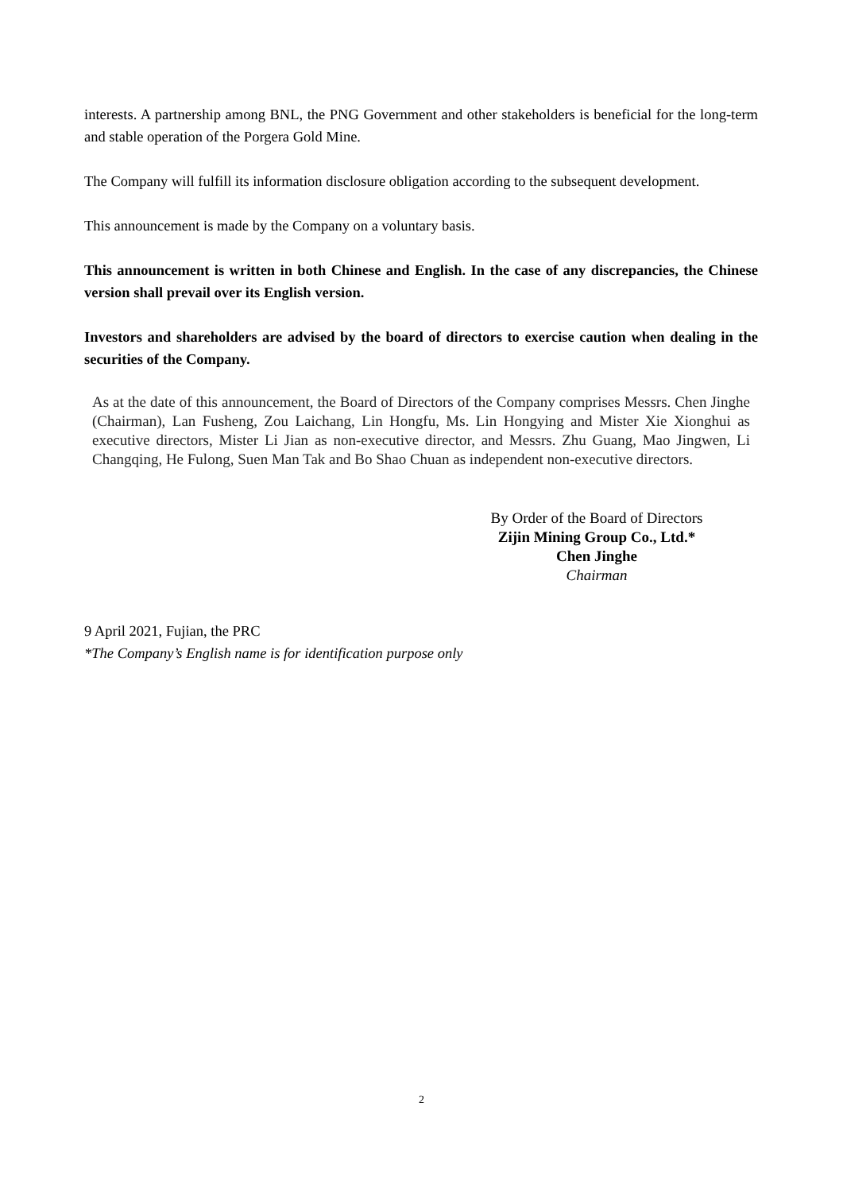interests. A partnership among BNL, the PNG Government and other stakeholders is beneficial for the long-term and stable operation of the Porgera Gold Mine.
The Company will fulfill its information disclosure obligation according to the subsequent development.
This announcement is made by the Company on a voluntary basis.
This announcement is written in both Chinese and English. In the case of any discrepancies, the Chinese version shall prevail over its English version.
Investors and shareholders are advised by the board of directors to exercise caution when dealing in the securities of the Company.
As at the date of this announcement, the Board of Directors of the Company comprises Messrs. Chen Jinghe (Chairman), Lan Fusheng, Zou Laichang, Lin Hongfu, Ms. Lin Hongying and Mister Xie Xionghui as executive directors, Mister Li Jian as non-executive director, and Messrs. Zhu Guang, Mao Jingwen, Li Changqing, He Fulong, Suen Man Tak and Bo Shao Chuan as independent non-executive directors.
By Order of the Board of Directors
Zijin Mining Group Co., Ltd.*
Chen Jinghe
Chairman
9 April 2021, Fujian, the PRC
*The Company’s English name is for identification purpose only
2